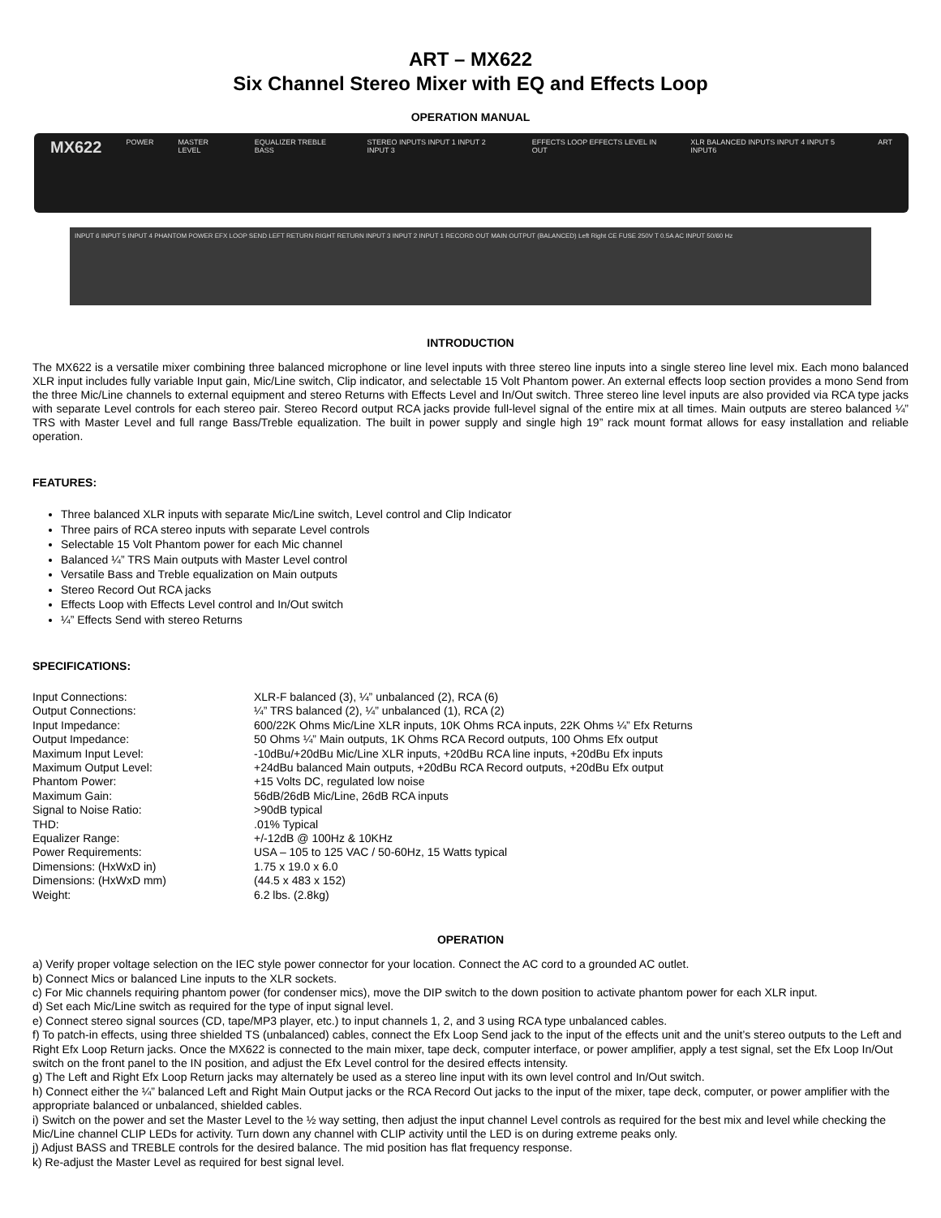ART – MX622
Six Channel Stereo Mixer with EQ and Effects Loop
OPERATION MANUAL
MX622 POWER MASTER LEVEL EQUALIZER TREBLE BASS STEREO INPUTS INPUT 1 INPUT 2 INPUT 3 EFFECTS LOOP EFFECTS LEVEL IN OUT XLR BALANCED INPUTS INPUT 4 INPUT 5 INPUT6 ART
INPUT 6 INPUT 5 INPUT 4 PHANTOM POWER EFX LOOP SEND LEFT RETURN RIGHT RETURN INPUT 3 INPUT 2 INPUT 1 RECORD OUT MAIN OUTPUT (BALANCED) Left Right CE FUSE 250V T 0.5A AC INPUT 50/60 Hz
INTRODUCTION
The MX622 is a versatile mixer combining three balanced microphone or line level inputs with three stereo line inputs into a single stereo line level mix. Each mono balanced XLR input includes fully variable Input gain, Mic/Line switch, Clip indicator, and selectable 15 Volt Phantom power. An external effects loop section provides a mono Send from the three Mic/Line channels to external equipment and stereo Returns with Effects Level and In/Out switch. Three stereo line level inputs are also provided via RCA type jacks with separate Level controls for each stereo pair. Stereo Record output RCA jacks provide full-level signal of the entire mix at all times. Main outputs are stereo balanced ¼” TRS with Master Level and full range Bass/Treble equalization. The built in power supply and single high 19” rack mount format allows for easy installation and reliable operation.
FEATURES:
Three balanced XLR inputs with separate Mic/Line switch, Level control and Clip Indicator
Three pairs of RCA stereo inputs with separate Level controls
Selectable 15 Volt Phantom power for each Mic channel
Balanced ¼” TRS Main outputs with Master Level control
Versatile Bass and Treble equalization on Main outputs
Stereo Record Out RCA jacks
Effects Loop with Effects Level control and In/Out switch
¼” Effects Send with stereo Returns
SPECIFICATIONS:
| Input Connections: | XLR-F balanced (3), ¼” unbalanced (2), RCA (6) |
| Output Connections: | ¼” TRS balanced (2), ¼” unbalanced (1), RCA (2) |
| Input Impedance: | 600/22K Ohms Mic/Line XLR inputs, 10K Ohms RCA inputs, 22K Ohms ¼” Efx Returns |
| Output Impedance: | 50 Ohms ¼” Main outputs, 1K Ohms RCA Record outputs, 100 Ohms Efx output |
| Maximum Input Level: | -10dBu/+20dBu Mic/Line XLR inputs, +20dBu RCA line inputs, +20dBu Efx inputs |
| Maximum Output Level: | +24dBu balanced Main outputs, +20dBu RCA Record outputs, +20dBu Efx output |
| Phantom Power: | +15 Volts DC, regulated low noise |
| Maximum Gain: | 56dB/26dB Mic/Line, 26dB RCA inputs |
| Signal to Noise Ratio: | >90dB typical |
| THD: | .01% Typical |
| Equalizer Range: | +/-12dB @ 100Hz & 10KHz |
| Power Requirements: | USA – 105 to 125 VAC / 50-60Hz, 15 Watts typical |
| Dimensions: (HxWxD in) | 1.75 x 19.0 x 6.0 |
| Dimensions: (HxWxD mm) | (44.5 x 483 x 152) |
| Weight: | 6.2 lbs. (2.8kg) |
OPERATION
a) Verify proper voltage selection on the IEC style power connector for your location. Connect the AC cord to a grounded AC outlet.
b) Connect Mics or balanced Line inputs to the XLR sockets.
c) For Mic channels requiring phantom power (for condenser mics), move the DIP switch to the down position to activate phantom power for each XLR input.
d) Set each Mic/Line switch as required for the type of input signal level.
e) Connect stereo signal sources (CD, tape/MP3 player, etc.) to input channels 1, 2, and 3 using RCA type unbalanced cables.
f) To patch-in effects, using three shielded TS (unbalanced) cables, connect the Efx Loop Send jack to the input of the effects unit and the unit’s stereo outputs to the Left and Right Efx Loop Return jacks. Once the MX622 is connected to the main mixer, tape deck, computer interface, or power amplifier, apply a test signal, set the Efx Loop In/Out switch on the front panel to the IN position, and adjust the Efx Level control for the desired effects intensity.
g) The Left and Right Efx Loop Return jacks may alternately be used as a stereo line input with its own level control and In/Out switch.
h) Connect either the ¼” balanced Left and Right Main Output jacks or the RCA Record Out jacks to the input of the mixer, tape deck, computer, or power amplifier with the appropriate balanced or unbalanced, shielded cables.
i) Switch on the power and set the Master Level to the ½ way setting, then adjust the input channel Level controls as required for the best mix and level while checking the Mic/Line channel CLIP LEDs for activity. Turn down any channel with CLIP activity until the LED is on during extreme peaks only.
j) Adjust BASS and TREBLE controls for the desired balance. The mid position has flat frequency response.
k) Re-adjust the Master Level as required for best signal level.